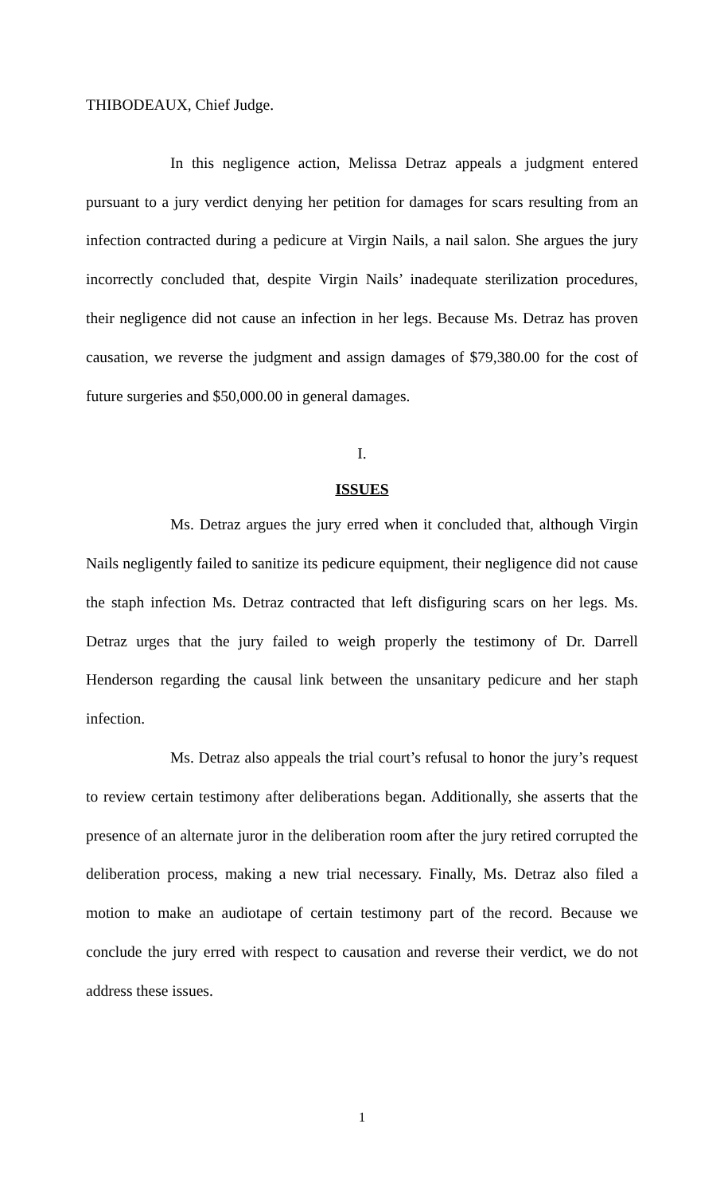THIBODEAUX, Chief Judge.
In this negligence action, Melissa Detraz appeals a judgment entered pursuant to a jury verdict denying her petition for damages for scars resulting from an infection contracted during a pedicure at Virgin Nails, a nail salon. She argues the jury incorrectly concluded that, despite Virgin Nails’ inadequate sterilization procedures, their negligence did not cause an infection in her legs. Because Ms. Detraz has proven causation, we reverse the judgment and assign damages of $79,380.00 for the cost of future surgeries and $50,000.00 in general damages.
I.
ISSUES
Ms. Detraz argues the jury erred when it concluded that, although Virgin Nails negligently failed to sanitize its pedicure equipment, their negligence did not cause the staph infection Ms. Detraz contracted that left disfiguring scars on her legs. Ms. Detraz urges that the jury failed to weigh properly the testimony of Dr. Darrell Henderson regarding the causal link between the unsanitary pedicure and her staph infection.
Ms. Detraz also appeals the trial court’s refusal to honor the jury’s request to review certain testimony after deliberations began. Additionally, she asserts that the presence of an alternate juror in the deliberation room after the jury retired corrupted the deliberation process, making a new trial necessary. Finally, Ms. Detraz also filed a motion to make an audiotape of certain testimony part of the record. Because we conclude the jury erred with respect to causation and reverse their verdict, we do not address these issues.
1